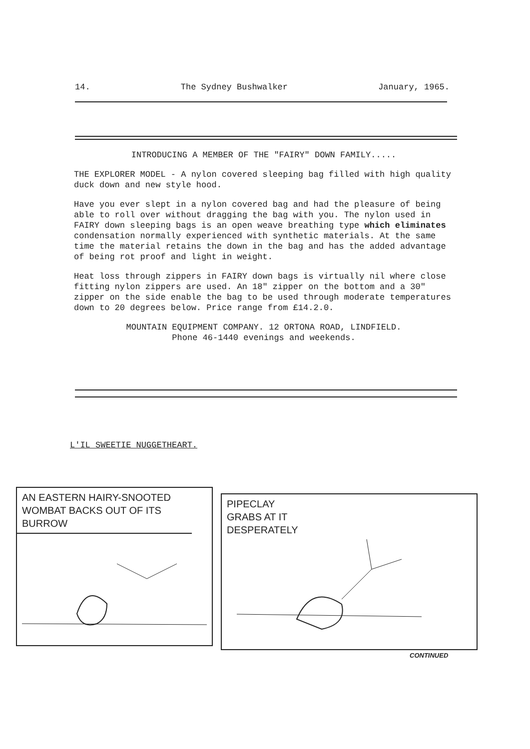14. The Sydney Bushwalker January, 1965.
INTRODUCING A MEMBER OF THE "FAIRY" DOWN FAMILY.....
THE EXPLORER MODEL - A nylon covered sleeping bag filled with high quality duck down and new style hood.
Have you ever slept in a nylon covered bag and had the pleasure of being able to roll over without dragging the bag with you. The nylon used in FAIRY down sleeping bags is an open weave breathing type which eliminates condensation normally experienced with synthetic materials. At the same time the material retains the down in the bag and has the added advantage of being rot proof and light in weight.
Heat loss through zippers in FAIRY down bags is virtually nil where close fitting nylon zippers are used. An 18" zipper on the bottom and a 30" zipper on the side enable the bag to be used through moderate temperatures down to 20 degrees below. Price range from £14.2.0.
MOUNTAIN EQUIPMENT COMPANY. 12 ORTONA ROAD, LINDFIELD.
Phone 46-1440 evenings and weekends.
L'IL SWEETIE NUGGETHEART.
AN EASTERN HAIRY-SNOOTED WOMBAT BACKS OUT OF ITS BURROW
PIPECLAY
GRABS AT IT
DESPERATELY
CONTINUED